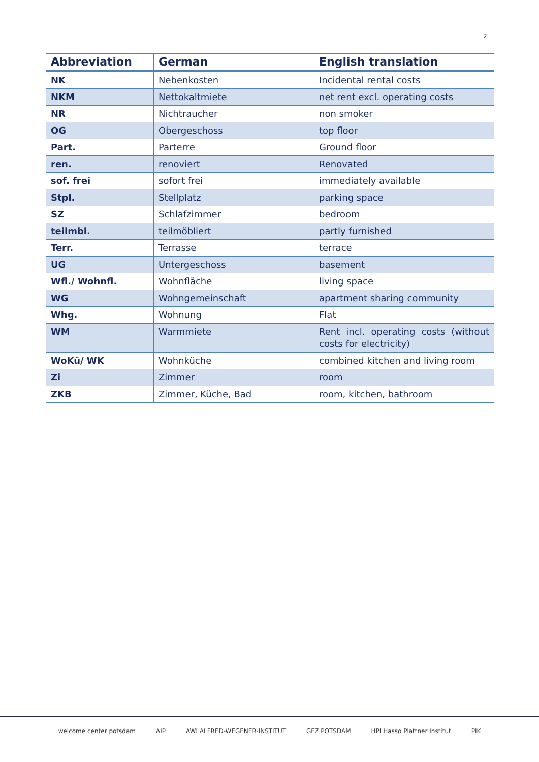2
| Abbreviation | German | English translation |
| --- | --- | --- |
| NK | Nebenkosten | Incidental rental costs |
| NKM | Nettokaltmiete | net rent excl. operating costs |
| NR | Nichtraucher | non smoker |
| OG | Obergeschoss | top floor |
| Part. | Parterre | Ground floor |
| ren. | renoviert | Renovated |
| sof. frei | sofort frei | immediately available |
| Stpl. | Stellplatz | parking space |
| SZ | Schlafzimmer | bedroom |
| teilmbl. | teilmöbliert | partly furnished |
| Terr. | Terrasse | terrace |
| UG | Untergeschoss | basement |
| Wfl./ Wohnfl. | Wohnfläche | living space |
| WG | Wohngemeinschaft | apartment sharing community |
| Whg. | Wohnung | Flat |
| WM | Warmmiete | Rent incl. operating costs (without costs for electricity) |
| WoKü/ WK | Wohnküche | combined kitchen and living room |
| Zi | Zimmer | room |
| ZKB | Zimmer, Küche, Bad | room, kitchen, bathroom |
welcome center potsdam AIP AWI ALFRED-WEGENER-INSTITUT GFZ POTSDAM HPI Hasso Plattner Institut PIK